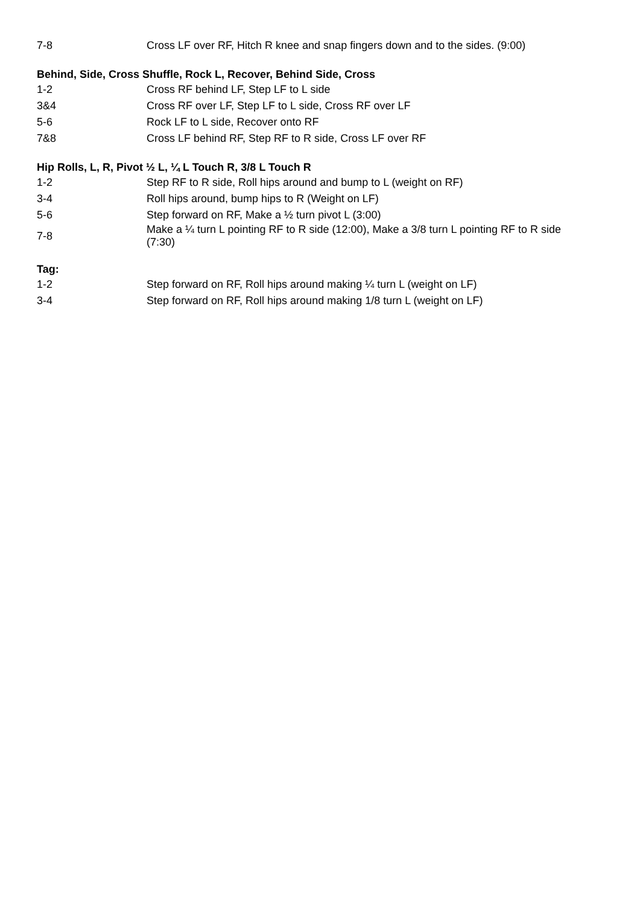| 7-8 | Cross LF over RF, Hitch R knee and snap fingers down and to the sides. (9:00) |
| Behind, Side, Cross Shuffle, Rock L, Recover, Behind Side, Cross | |
| 1-2 | Cross RF behind LF, Step LF to L side |
| 3&4 | Cross RF over LF, Step LF to L side, Cross RF over LF |
| 5-6 | Rock LF to L side, Recover onto RF |
| 7&8 | Cross LF behind RF, Step RF to R side, Cross LF over RF |
| Hip Rolls, L, R, Pivot ½ L, ¼ L Touch R, 3/8 L Touch R | |
| 1-2 | Step RF to R side, Roll hips around and bump to L (weight on RF) |
| 3-4 | Roll hips around, bump hips to R (Weight on LF) |
| 5-6 | Step forward on RF, Make a ½ turn pivot L (3:00) |
| 7-8 | Make a ¼ turn L pointing RF to R side (12:00), Make a 3/8 turn L pointing RF to R side (7:30) |
| Tag: | |
| 1-2 | Step forward on RF, Roll hips around making ¼ turn L (weight on LF) |
| 3-4 | Step forward on RF, Roll hips around making 1/8 turn L (weight on LF) |